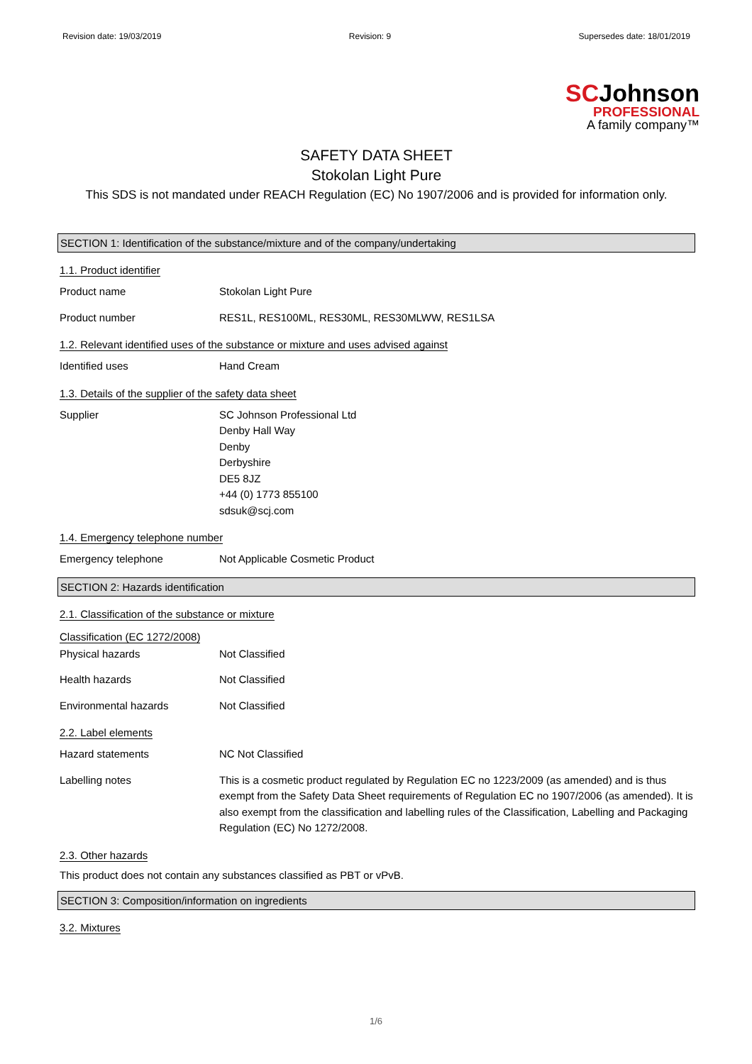Revision date: 19/03/2019 Revision: 9 Supersedes date: 18/01/2019
SCJohnson
PROFESSIONAL
A family company™
SAFETY DATA SHEET
Stokolan Light Pure
This SDS is not mandated under REACH Regulation (EC) No 1907/2006 and is provided for information only.
SECTION 1: Identification of the substance/mixture and of the company/undertaking
1.1. Product identifier
Product name Stokolan Light Pure
Product number RES1L, RES100ML, RES30ML, RES30MLWW, RES1LSA
1.2. Relevant identified uses of the substance or mixture and uses advised against
Identified uses Hand Cream
1.3. Details of the supplier of the safety data sheet
Supplier SC Johnson Professional Ltd
Denby Hall Way
Denby
Derbyshire
DE5 8JZ
+44 (0) 1773 855100
sdsuk@scj.com
1.4. Emergency telephone number
Emergency telephone Not Applicable Cosmetic Product
SECTION 2: Hazards identification
2.1. Classification of the substance or mixture
Classification (EC 1272/2008)
Physical hazards Not Classified
Health hazards Not Classified
Environmental hazards Not Classified
2.2. Label elements
Hazard statements NC Not Classified
Labelling notes This is a cosmetic product regulated by Regulation EC no 1223/2009 (as amended) and is thus exempt from the Safety Data Sheet requirements of Regulation EC no 1907/2006 (as amended). It is also exempt from the classification and labelling rules of the Classification, Labelling and Packaging Regulation (EC) No 1272/2008.
2.3. Other hazards
This product does not contain any substances classified as PBT or vPvB.
SECTION 3: Composition/information on ingredients
3.2. Mixtures
1/6